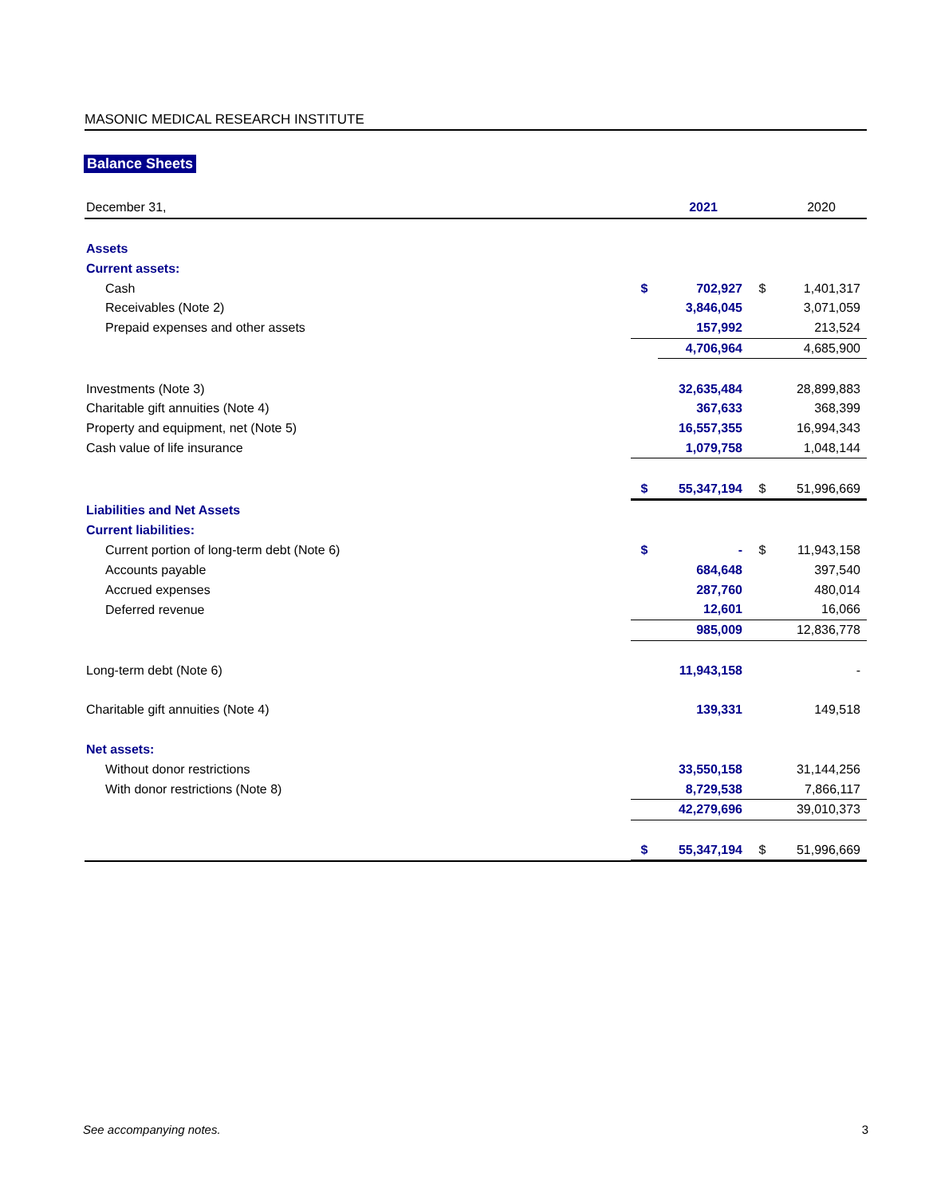MASONIC MEDICAL RESEARCH INSTITUTE
Balance Sheets
| December 31, | | 2021 | | 2020 |
| Assets | | | | |
| Current assets: | | | | |
| Cash | $ | 702,927 | $ | 1,401,317 |
| Receivables (Note 2) | | 3,846,045 | | 3,071,059 |
| Prepaid expenses and other assets | | 157,992 | | 213,524 |
| | | 4,706,964 | | 4,685,900 |
| Investments (Note 3) | | 32,635,484 | | 28,899,883 |
| Charitable gift annuities (Note 4) | | 367,633 | | 368,399 |
| Property and equipment, net (Note 5) | | 16,557,355 | | 16,994,343 |
| Cash value of life insurance | | 1,079,758 | | 1,048,144 |
| | $ | 55,347,194 | $ | 51,996,669 |
| Liabilities and Net Assets | | | | |
| Current liabilities: | | | | |
| Current portion of long-term debt (Note 6) | $ | - | $ | 11,943,158 |
| Accounts payable | | 684,648 | | 397,540 |
| Accrued expenses | | 287,760 | | 480,014 |
| Deferred revenue | | 12,601 | | 16,066 |
| | | 985,009 | | 12,836,778 |
| Long-term debt (Note 6) | | 11,943,158 | | - |
| Charitable gift annuities (Note 4) | | 139,331 | | 149,518 |
| Net assets: | | | | |
| Without donor restrictions | | 33,550,158 | | 31,144,256 |
| With donor restrictions (Note 8) | | 8,729,538 | | 7,866,117 |
| | | 42,279,696 | | 39,010,373 |
| | $ | 55,347,194 | $ | 51,996,669 |
See accompanying notes. 3